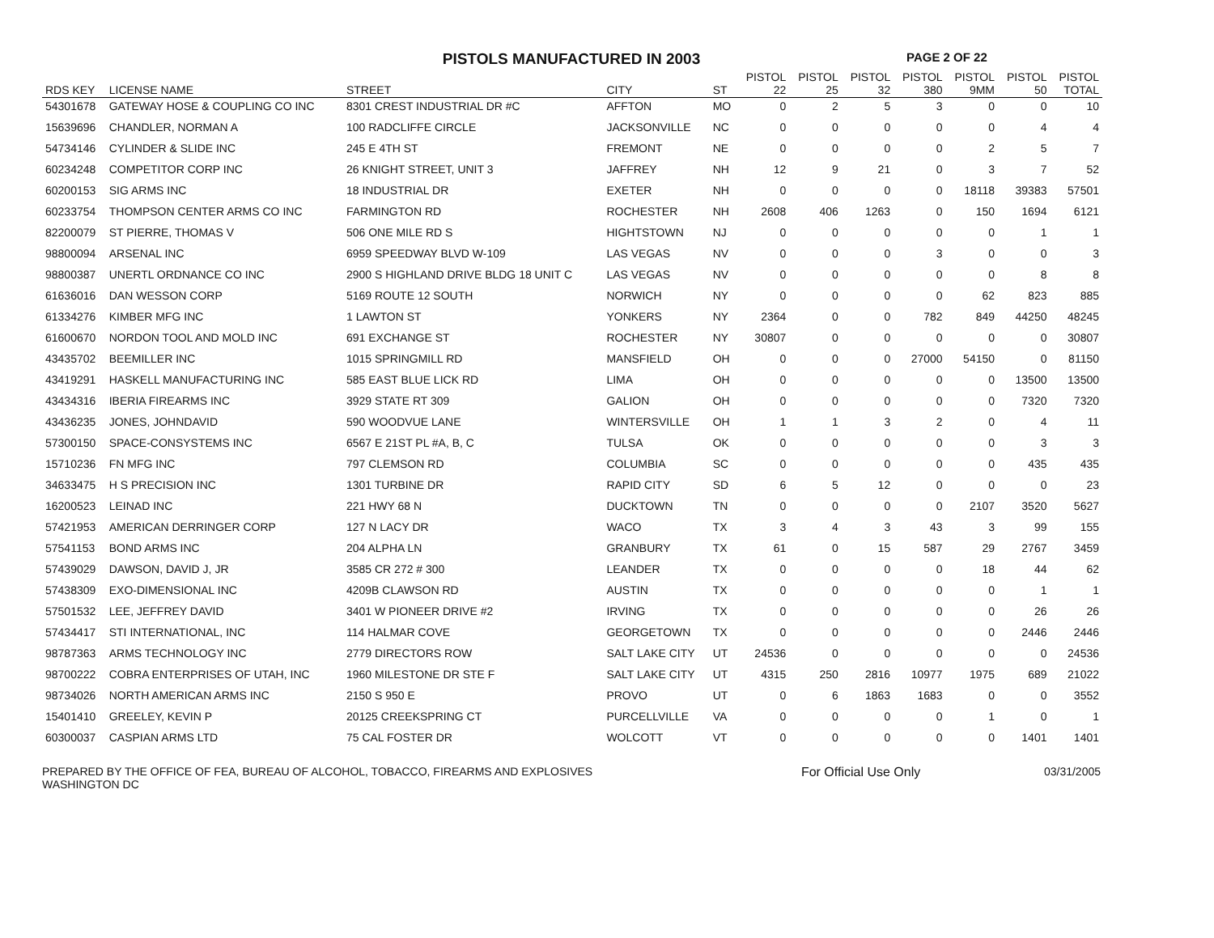PISTOLS MANUFACTURED IN 2003
PAGE 2 OF 22
| RDS KEY | LICENSE NAME | STREET | CITY | ST | PISTOL 22 | PISTOL 25 | PISTOL 32 | PISTOL 380 | PISTOL 9MM | PISTOL 50 | PISTOL TOTAL |
| --- | --- | --- | --- | --- | --- | --- | --- | --- | --- | --- | --- |
| 54301678 | GATEWAY HOSE & COUPLING CO INC | 8301 CREST INDUSTRIAL DR #C | AFFTON | MO | 0 | 2 | 5 | 3 | 0 | 0 | 10 |
| 15639696 | CHANDLER, NORMAN A | 100 RADCLIFFE CIRCLE | JACKSONVILLE | NC | 0 | 0 | 0 | 0 | 0 | 4 | 4 |
| 54734146 | CYLINDER & SLIDE INC | 245 E 4TH ST | FREMONT | NE | 0 | 0 | 0 | 0 | 2 | 5 | 7 |
| 60234248 | COMPETITOR CORP INC | 26 KNIGHT STREET, UNIT 3 | JAFFREY | NH | 12 | 9 | 21 | 0 | 3 | 7 | 52 |
| 60200153 | SIG ARMS INC | 18 INDUSTRIAL DR | EXETER | NH | 0 | 0 | 0 | 0 | 18118 | 39383 | 57501 |
| 60233754 | THOMPSON CENTER ARMS CO INC | FARMINGTON RD | ROCHESTER | NH | 2608 | 406 | 1263 | 0 | 150 | 1694 | 6121 |
| 82200079 | ST PIERRE, THOMAS V | 506 ONE MILE RD S | HIGHTSTOWN | NJ | 0 | 0 | 0 | 0 | 0 | 1 | 1 |
| 98800094 | ARSENAL INC | 6959 SPEEDWAY BLVD W-109 | LAS VEGAS | NV | 0 | 0 | 0 | 3 | 0 | 0 | 3 |
| 98800387 | UNERTL ORDNANCE CO INC | 2900 S HIGHLAND DRIVE BLDG 18 UNIT C | LAS VEGAS | NV | 0 | 0 | 0 | 0 | 0 | 8 | 8 |
| 61636016 | DAN WESSON CORP | 5169 ROUTE 12 SOUTH | NORWICH | NY | 0 | 0 | 0 | 0 | 62 | 823 | 885 |
| 61334276 | KIMBER MFG INC | 1 LAWTON ST | YONKERS | NY | 2364 | 0 | 0 | 782 | 849 | 44250 | 48245 |
| 61600670 | NORDON TOOL AND MOLD INC | 691 EXCHANGE ST | ROCHESTER | NY | 30807 | 0 | 0 | 0 | 0 | 0 | 30807 |
| 43435702 | BEEMILLER INC | 1015 SPRINGMILL RD | MANSFIELD | OH | 0 | 0 | 0 | 27000 | 54150 | 0 | 81150 |
| 43419291 | HASKELL MANUFACTURING INC | 585 EAST BLUE LICK RD | LIMA | OH | 0 | 0 | 0 | 0 | 0 | 13500 | 13500 |
| 43434316 | IBERIA FIREARMS INC | 3929 STATE RT 309 | GALION | OH | 0 | 0 | 0 | 0 | 0 | 7320 | 7320 |
| 43436235 | JONES, JOHNDAVID | 590 WOODVUE LANE | WINTERSVILLE | OH | 1 | 1 | 3 | 2 | 0 | 4 | 11 |
| 57300150 | SPACE-CONSYSTEMS INC | 6567 E 21ST PL #A, B, C | TULSA | OK | 0 | 0 | 0 | 0 | 0 | 3 | 3 |
| 15710236 | FN MFG INC | 797 CLEMSON RD | COLUMBIA | SC | 0 | 0 | 0 | 0 | 0 | 435 | 435 |
| 34633475 | H S PRECISION INC | 1301 TURBINE DR | RAPID CITY | SD | 6 | 5 | 12 | 0 | 0 | 0 | 23 |
| 16200523 | LEINAD INC | 221 HWY 68 N | DUCKTOWN | TN | 0 | 0 | 0 | 0 | 2107 | 3520 | 5627 |
| 57421953 | AMERICAN DERRINGER CORP | 127 N LACY DR | WACO | TX | 3 | 4 | 3 | 43 | 3 | 99 | 155 |
| 57541153 | BOND ARMS INC | 204 ALPHA LN | GRANBURY | TX | 61 | 0 | 15 | 587 | 29 | 2767 | 3459 |
| 57439029 | DAWSON, DAVID J, JR | 3585 CR 272 # 300 | LEANDER | TX | 0 | 0 | 0 | 0 | 18 | 44 | 62 |
| 57438309 | EXO-DIMENSIONAL INC | 4209B CLAWSON RD | AUSTIN | TX | 0 | 0 | 0 | 0 | 0 | 1 | 1 |
| 57501532 | LEE, JEFFREY DAVID | 3401 W PIONEER DRIVE #2 | IRVING | TX | 0 | 0 | 0 | 0 | 0 | 26 | 26 |
| 57434417 | STI INTERNATIONAL, INC | 114 HALMAR COVE | GEORGETOWN | TX | 0 | 0 | 0 | 0 | 0 | 2446 | 2446 |
| 98787363 | ARMS TECHNOLOGY INC | 2779 DIRECTORS ROW | SALT LAKE CITY | UT | 24536 | 0 | 0 | 0 | 0 | 0 | 24536 |
| 98700222 | COBRA ENTERPRISES OF UTAH, INC | 1960 MILESTONE DR STE F | SALT LAKE CITY | UT | 4315 | 250 | 2816 | 10977 | 1975 | 689 | 21022 |
| 98734026 | NORTH AMERICAN ARMS INC | 2150 S 950 E | PROVO | UT | 0 | 6 | 1863 | 1683 | 0 | 0 | 3552 |
| 15401410 | GREELEY, KEVIN P | 20125 CREEKSPRING CT | PURCELLVILLE | VA | 0 | 0 | 0 | 0 | 1 | 0 | 1 |
| 60300037 | CASPIAN ARMS LTD | 75 CAL FOSTER DR | WOLCOTT | VT | 0 | 0 | 0 | 0 | 0 | 1401 | 1401 |
PREPARED BY THE OFFICE OF FEA, BUREAU OF ALCOHOL, TOBACCO, FIREARMS AND EXPLOSIVES
WASHINGTON DC
For Official Use Only 03/31/2005